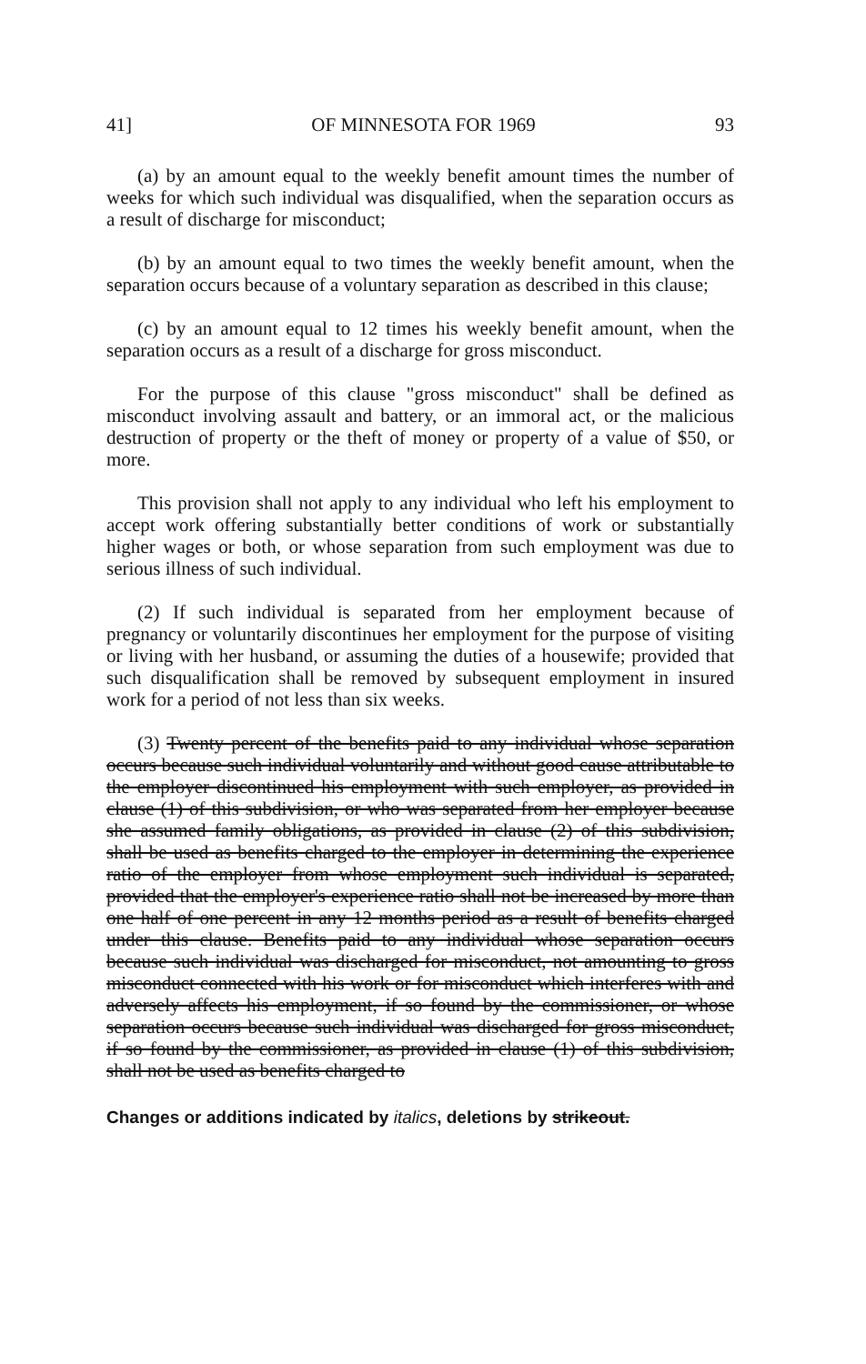41] OF MINNESOTA FOR 1969 93
(a) by an amount equal to the weekly benefit amount times the number of weeks for which such individual was disqualified, when the separation occurs as a result of discharge for misconduct;
(b) by an amount equal to two times the weekly benefit amount, when the separation occurs because of a voluntary separation as described in this clause;
(c) by an amount equal to 12 times his weekly benefit amount, when the separation occurs as a result of a discharge for gross misconduct.
For the purpose of this clause "gross misconduct" shall be defined as misconduct involving assault and battery, or an immoral act, or the malicious destruction of property or the theft of money or property of a value of $50, or more.
This provision shall not apply to any individual who left his employment to accept work offering substantially better conditions of work or substantially higher wages or both, or whose separation from such employment was due to serious illness of such individual.
(2) If such individual is separated from her employment because of pregnancy or voluntarily discontinues her employment for the purpose of visiting or living with her husband, or assuming the duties of a housewife; provided that such disqualification shall be removed by subsequent employment in insured work for a period of not less than six weeks.
(3) Twenty percent of the benefits paid to any individual whose separation occurs because such individual voluntarily and without good cause attributable to the employer discontinued his employment with such employer, as provided in clause (1) of this subdivision, or who was separated from her employer because she assumed family obligations, as provided in clause (2) of this subdivision, shall be used as benefits charged to the employer in determining the experience ratio of the employer from whose employment such individual is separated, provided that the employer's experience ratio shall not be increased by more than one half of one percent in any 12 months period as a result of benefits charged under this clause. Benefits paid to any individual whose separation occurs because such individual was discharged for misconduct, not amounting to gross misconduct connected with his work or for misconduct which interferes with and adversely affects his employment, if so found by the commissioner, or whose separation occurs because such individual was discharged for gross misconduct, if so found by the commissioner, as provided in clause (1) of this subdivision, shall not be used as benefits charged to
Changes or additions indicated by italics, deletions by strikeout.